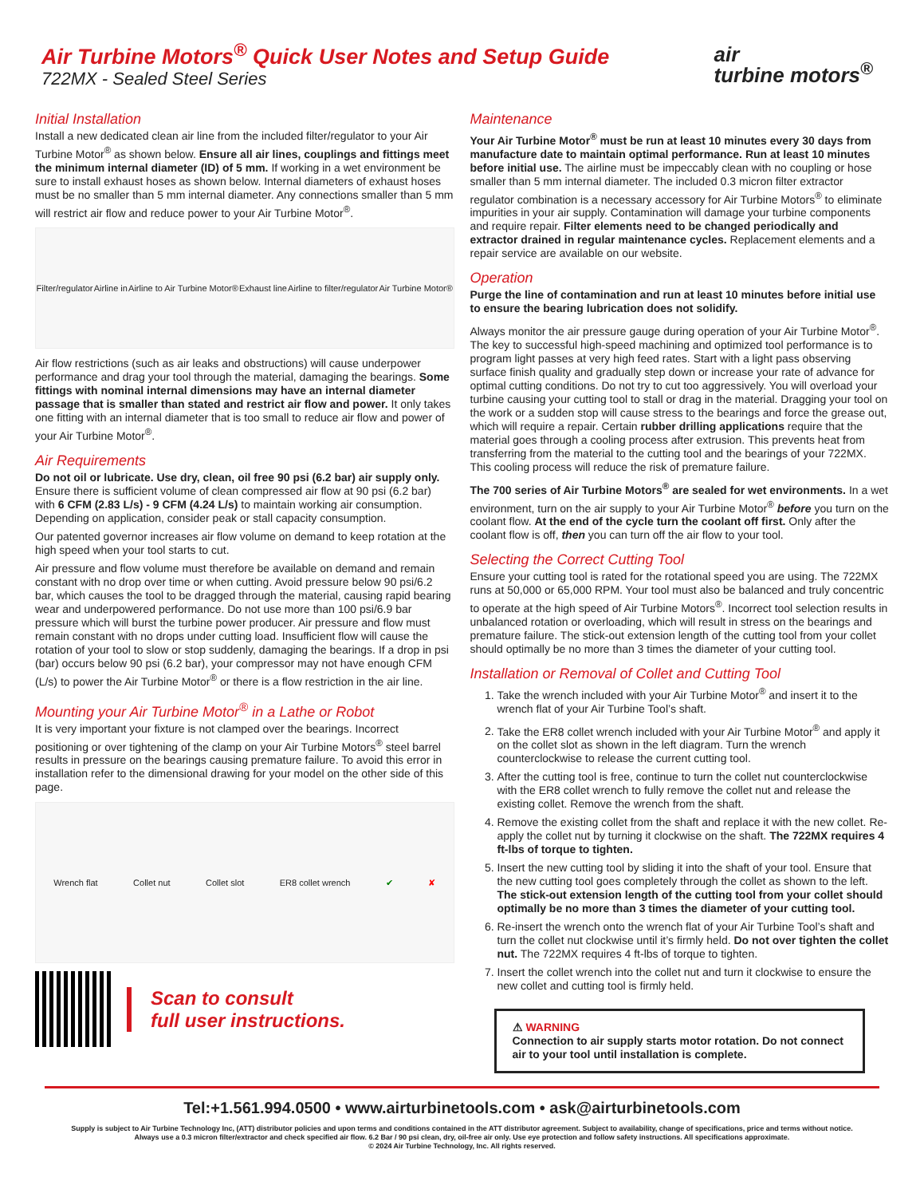Air Turbine Motors<sup>®</sup> Quick User Notes and Setup Guide
722MX - Sealed Steel Series
air
turbine motors<sup>®</sup>
Initial Installation
Install a new dedicated clean air line from the included filter/regulator to your Air Turbine Motor<sup>®</sup> as shown below. Ensure all air lines, couplings and fittings meet the minimum internal diameter (ID) of 5 mm. If working in a wet environment be sure to install exhaust hoses as shown below. Internal diameters of exhaust hoses must be no smaller than 5 mm internal diameter. Any connections smaller than 5 mm will restrict air flow and reduce power to your Air Turbine Motor<sup>®</sup>.
Filter/regulator Airline in Airline to Air Turbine Motor® Exhaust line Airline to filter/regulator Air Turbine Motor®
Air flow restrictions (such as air leaks and obstructions) will cause underpower performance and drag your tool through the material, damaging the bearings. Some fittings with nominal internal dimensions may have an internal diameter passage that is smaller than stated and restrict air flow and power. It only takes one fitting with an internal diameter that is too small to reduce air flow and power of your Air Turbine Motor<sup>®</sup>.
Air Requirements
Do not oil or lubricate. Use dry, clean, oil free 90 psi (6.2 bar) air supply only. Ensure there is sufficient volume of clean compressed air flow at 90 psi (6.2 bar) with 6 CFM (2.83 L/s) - 9 CFM (4.24 L/s) to maintain working air consumption. Depending on application, consider peak or stall capacity consumption.
Our patented governor increases air flow volume on demand to keep rotation at the high speed when your tool starts to cut.
Air pressure and flow volume must therefore be available on demand and remain constant with no drop over time or when cutting. Avoid pressure below 90 psi/6.2 bar, which causes the tool to be dragged through the material, causing rapid bearing wear and underpowered performance. Do not use more than 100 psi/6.9 bar pressure which will burst the turbine power producer. Air pressure and flow must remain constant with no drops under cutting load. Insufficient flow will cause the rotation of your tool to slow or stop suddenly, damaging the bearings. If a drop in psi (bar) occurs below 90 psi (6.2 bar), your compressor may not have enough CFM (L/s) to power the Air Turbine Motor<sup>®</sup> or there is a flow restriction in the air line.
Mounting your Air Turbine Motor<sup>®</sup> in a Lathe or Robot
It is very important your fixture is not clamped over the bearings. Incorrect positioning or over tightening of the clamp on your Air Turbine Motors<sup>®</sup> steel barrel results in pressure on the bearings causing premature failure. To avoid this error in installation refer to the dimensional drawing for your model on the other side of this page.
Wrench flat Collet nut Collet slot ER8 collet wrench ✔ ✘
Scan to consult
full user instructions.
Maintenance
Your Air Turbine Motor<sup>®</sup> must be run at least 10 minutes every 30 days from manufacture date to maintain optimal performance. Run at least 10 minutes before initial use. The airline must be impeccably clean with no coupling or hose smaller than 5 mm internal diameter. The included 0.3 micron filter extractor regulator combination is a necessary accessory for Air Turbine Motors<sup>®</sup> to eliminate impurities in your air supply. Contamination will damage your turbine components and require repair. Filter elements need to be changed periodically and extractor drained in regular maintenance cycles. Replacement elements and a repair service are available on our website.
Operation
Purge the line of contamination and run at least 10 minutes before initial use to ensure the bearing lubrication does not solidify.
Always monitor the air pressure gauge during operation of your Air Turbine Motor<sup>®</sup>. The key to successful high-speed machining and optimized tool performance is to program light passes at very high feed rates. Start with a light pass observing surface finish quality and gradually step down or increase your rate of advance for optimal cutting conditions. Do not try to cut too aggressively. You will overload your turbine causing your cutting tool to stall or drag in the material. Dragging your tool on the work or a sudden stop will cause stress to the bearings and force the grease out, which will require a repair. Certain rubber drilling applications require that the material goes through a cooling process after extrusion. This prevents heat from transferring from the material to the cutting tool and the bearings of your 722MX. This cooling process will reduce the risk of premature failure.
The 700 series of Air Turbine Motors<sup>®</sup> are sealed for wet environments. In a wet environment, turn on the air supply to your Air Turbine Motor<sup>®</sup> before you turn on the coolant flow. At the end of the cycle turn the coolant off first. Only after the coolant flow is off, then you can turn off the air flow to your tool.
Selecting the Correct Cutting Tool
Ensure your cutting tool is rated for the rotational speed you are using. The 722MX runs at 50,000 or 65,000 RPM. Your tool must also be balanced and truly concentric to operate at the high speed of Air Turbine Motors<sup>®</sup>. Incorrect tool selection results in unbalanced rotation or overloading, which will result in stress on the bearings and premature failure. The stick-out extension length of the cutting tool from your collet should optimally be no more than 3 times the diameter of your cutting tool.
Installation or Removal of Collet and Cutting Tool
1. Take the wrench included with your Air Turbine Motor<sup>®</sup> and insert it to the wrench flat of your Air Turbine Tool’s shaft.
2. Take the ER8 collet wrench included with your Air Turbine Motor<sup>®</sup> and apply it on the collet slot as shown in the left diagram. Turn the wrench counterclockwise to release the current cutting tool.
3. After the cutting tool is free, continue to turn the collet nut counterclockwise with the ER8 collet wrench to fully remove the collet nut and release the existing collet. Remove the wrench from the shaft.
4. Remove the existing collet from the shaft and replace it with the new collet. Re-apply the collet nut by turning it clockwise on the shaft. The 722MX requires 4 ft-lbs of torque to tighten.
5. Insert the new cutting tool by sliding it into the shaft of your tool. Ensure that the new cutting tool goes completely through the collet as shown to the left. The stick-out extension length of the cutting tool from your collet should optimally be no more than 3 times the diameter of your cutting tool.
6. Re-insert the wrench onto the wrench flat of your Air Turbine Tool’s shaft and turn the collet nut clockwise until it’s firmly held. Do not over tighten the collet nut. The 722MX requires 4 ft-lbs of torque to tighten.
7. Insert the collet wrench into the collet nut and turn it clockwise to ensure the new collet and cutting tool is firmly held.
⚠ WARNING
Connection to air supply starts motor rotation. Do not connect air to your tool until installation is complete.
Tel:+1.561.994.0500 • www.airturbinetools.com • ask@airturbinetools.com
Supply is subject to Air Turbine Technology Inc, (ATT) distributor policies and upon terms and conditions contained in the ATT distributor agreement. Subject to availability, change of specifications, price and terms without notice.
Always use a 0.3 micron filter/extractor and check specified air flow. 6.2 Bar / 90 psi clean, dry, oil-free air only. Use eye protection and follow safety instructions. All specifications approximate.
© 2024 Air Turbine Technology, Inc. All rights reserved.